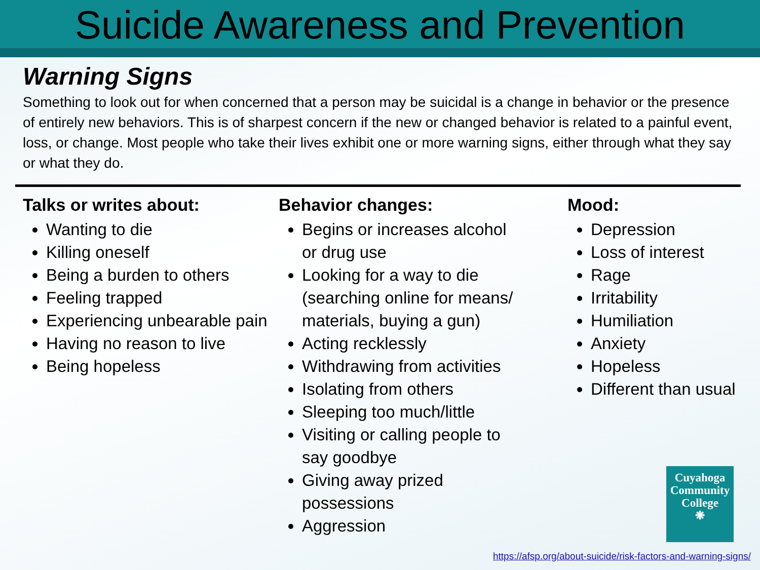Suicide Awareness and Prevention
Warning Signs
Something to look out for when concerned that a person may be suicidal is a change in behavior or the presence of entirely new behaviors. This is of sharpest concern if the new or changed behavior is related to a painful event, loss, or change. Most people who take their lives exhibit one or more warning signs, either through what they say or what they do.
Talks or writes about:
Wanting to die
Killing oneself
Being a burden to others
Feeling trapped
Experiencing unbearable pain
Having no reason to live
Being hopeless
Behavior changes:
Begins or increases alcohol or drug use
Looking for a way to die (searching online for means/ materials, buying a gun)
Acting recklessly
Withdrawing from activities
Isolating from others
Sleeping too much/little
Visiting or calling people to say goodbye
Giving away prized possessions
Aggression
Mood:
Depression
Loss of interest
Rage
Irritability
Humiliation
Anxiety
Hopeless
Different than usual
Cuyahoga
Community
College
❋
https://afsp.org/about-suicide/risk-factors-and-warning-signs/